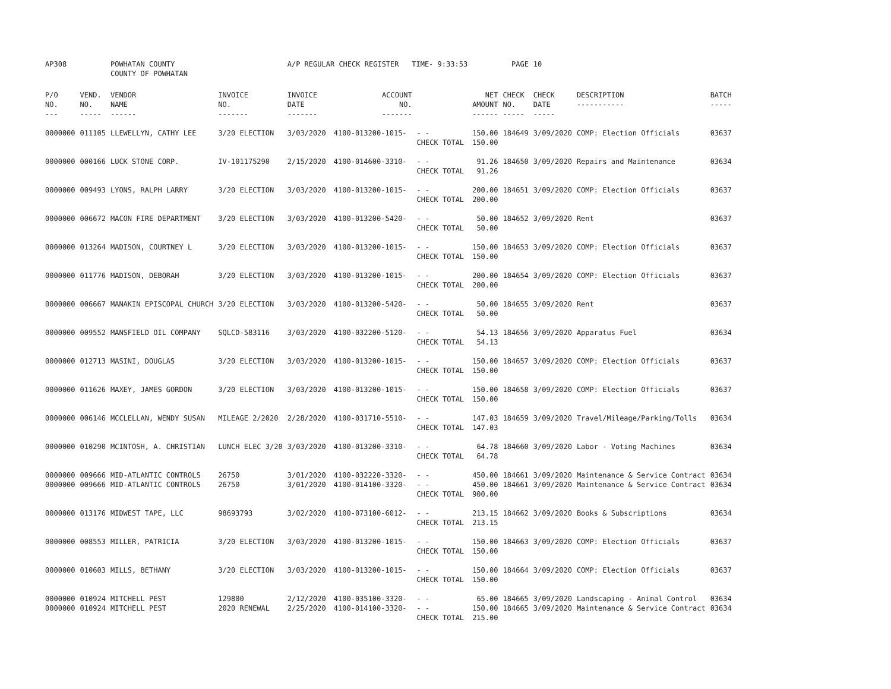| AP308 | | POWHATAN COUNTY COUNTY OF POWHATAN | | A/P REGULAR CHECK REGISTER TIME- 9:33:53 | | | | PAGE | 10 | | | |
| P/O NO. --- | VEND. NO. ----- | VENDOR NAME ------ | INVOICE NO. ------- | INVOICE DATE ------- | ACCOUNT NO. ------- | | NET AMOUNT ------ | CHECK NO. ----- | CHECK DATE ----- | DESCRIPTION ----------- | BATCH ----- | |
| 0000000 | 011105 | LLEWELLYN, CATHY LEE | 3/20 ELECTION | 3/03/2020 | 4100-013200-1015- | - - CHECK TOTAL | 150.00 150.00 | 184649 | 3/09/2020 | COMP: Election Officials | 03637 | |
| 0000000 | 000166 | LUCK STONE CORP. | IV-101175290 | 2/15/2020 | 4100-014600-3310- | - - CHECK TOTAL | 91.26 91.26 | 184650 | 3/09/2020 | Repairs and Maintenance | 03634 | |
| 0000000 | 009493 | LYONS, RALPH LARRY | 3/20 ELECTION | 3/03/2020 | 4100-013200-1015- | - - CHECK TOTAL | 200.00 200.00 | 184651 | 3/09/2020 | COMP: Election Officials | 03637 | |
| 0000000 | 006672 | MACON FIRE DEPARTMENT | 3/20 ELECTION | 3/03/2020 | 4100-013200-5420- | - - CHECK TOTAL | 50.00 50.00 | 184652 | 3/09/2020 | Rent | 03637 | |
| 0000000 | 013264 | MADISON, COURTNEY L | 3/20 ELECTION | 3/03/2020 | 4100-013200-1015- | - - CHECK TOTAL | 150.00 150.00 | 184653 | 3/09/2020 | COMP: Election Officials | 03637 | |
| 0000000 | 011776 | MADISON, DEBORAH | 3/20 ELECTION | 3/03/2020 | 4100-013200-1015- | - - CHECK TOTAL | 200.00 200.00 | 184654 | 3/09/2020 | COMP: Election Officials | 03637 | |
| 0000000 | 006667 | MANAKIN EPISCOPAL CHURCH | 3/20 ELECTION | 3/03/2020 | 4100-013200-5420- | - - CHECK TOTAL | 50.00 50.00 | 184655 | 3/09/2020 | Rent | 03637 | |
| 0000000 | 009552 | MANSFIELD OIL COMPANY | SQLCD-583116 | 3/03/2020 | 4100-032200-5120- | - - CHECK TOTAL | 54.13 54.13 | 184656 | 3/09/2020 | Apparatus Fuel | 03634 | |
| 0000000 | 012713 | MASINI, DOUGLAS | 3/20 ELECTION | 3/03/2020 | 4100-013200-1015- | - - CHECK TOTAL | 150.00 150.00 | 184657 | 3/09/2020 | COMP: Election Officials | 03637 | |
| 0000000 | 011626 | MAXEY, JAMES GORDON | 3/20 ELECTION | 3/03/2020 | 4100-013200-1015- | - - CHECK TOTAL | 150.00 150.00 | 184658 | 3/09/2020 | COMP: Election Officials | 03637 | |
| 0000000 | 006146 | MCCLELLAN, WENDY SUSAN | MILEAGE 2/2020 | 2/28/2020 | 4100-031710-5510- | - - CHECK TOTAL | 147.03 147.03 | 184659 | 3/09/2020 | Travel/Mileage/Parking/Tolls | 03634 | |
| 0000000 | 010290 | MCINTOSH, A. CHRISTIAN | LUNCH ELEC 3/20 | 3/03/2020 | 4100-013200-3310- | - - CHECK TOTAL | 64.78 64.78 | 184660 | 3/09/2020 | Labor - Voting Machines | 03634 | |
| 0000000 0000000 | 009666 009666 | MID-ATLANTIC CONTROLS MID-ATLANTIC CONTROLS | 26750 26750 | 3/01/2020 3/01/2020 | 4100-032220-3320- 4100-014100-3320- | - - - - CHECK TOTAL | 450.00 450.00 900.00 | 184661 184661 | 3/09/2020 3/09/2020 | Maintenance & Service Contract Maintenance & Service Contract | 03634 03634 | |
| 0000000 | 013176 | MIDWEST TAPE, LLC | 98693793 | 3/02/2020 | 4100-073100-6012- | - - CHECK TOTAL | 213.15 213.15 | 184662 | 3/09/2020 | Books & Subscriptions | 03634 | |
| 0000000 | 008553 | MILLER, PATRICIA | 3/20 ELECTION | 3/03/2020 | 4100-013200-1015- | - - CHECK TOTAL | 150.00 150.00 | 184663 | 3/09/2020 | COMP: Election Officials | 03637 | |
| 0000000 | 010603 | MILLS, BETHANY | 3/20 ELECTION | 3/03/2020 | 4100-013200-1015- | - - CHECK TOTAL | 150.00 150.00 | 184664 | 3/09/2020 | COMP: Election Officials | 03637 | |
| 0000000 0000000 | 010924 010924 | MITCHELL PEST MITCHELL PEST | 129800 2020 RENEWAL | 2/12/2020 2/25/2020 | 4100-035100-3320- 4100-014100-3320- | - - - - CHECK TOTAL | 65.00 150.00 215.00 | 184665 184665 | 3/09/2020 3/09/2020 | Landscaping - Animal Control Maintenance & Service Contract | 03634 03634 | |